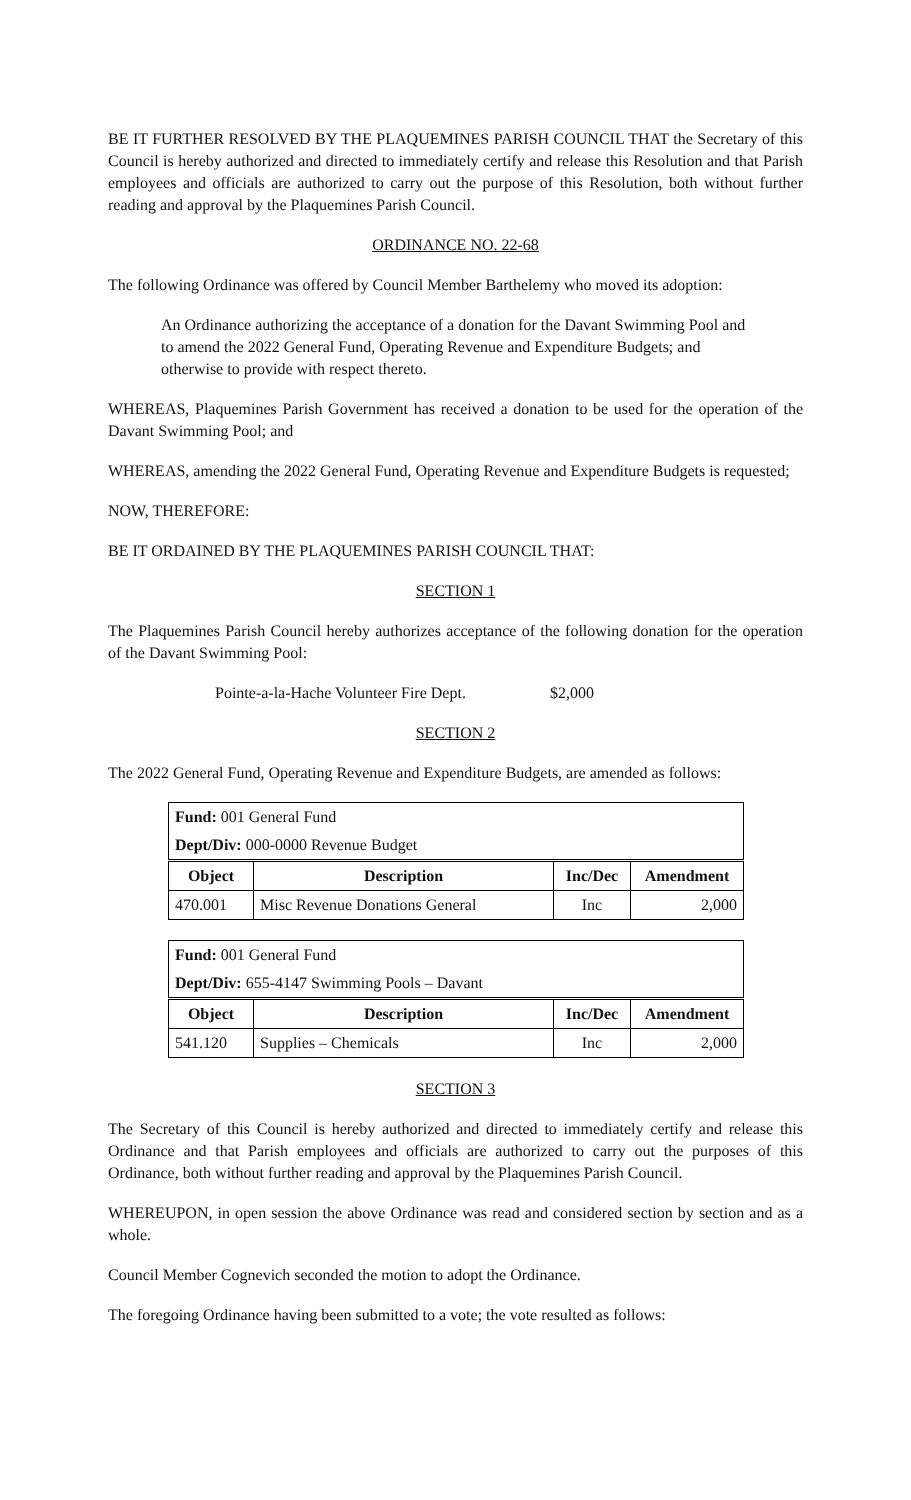BE IT FURTHER RESOLVED BY THE PLAQUEMINES PARISH COUNCIL THAT the Secretary of this Council is hereby authorized and directed to immediately certify and release this Resolution and that Parish employees and officials are authorized to carry out the purpose of this Resolution, both without further reading and approval by the Plaquemines Parish Council.
ORDINANCE NO. 22-68
The following Ordinance was offered by Council Member Barthelemy who moved its adoption:
An Ordinance authorizing the acceptance of a donation for the Davant Swimming Pool and to amend the 2022 General Fund, Operating Revenue and Expenditure Budgets; and otherwise to provide with respect thereto.
WHEREAS, Plaquemines Parish Government has received a donation to be used for the operation of the Davant Swimming Pool; and
WHEREAS, amending the 2022 General Fund, Operating Revenue and Expenditure Budgets is requested;
NOW, THEREFORE:
BE IT ORDAINED BY THE PLAQUEMINES PARISH COUNCIL THAT:
SECTION 1
The Plaquemines Parish Council hereby authorizes acceptance of the following donation for the operation of the Davant Swimming Pool:
Pointe-a-la-Hache Volunteer Fire Dept. $2,000
SECTION 2
The 2022 General Fund, Operating Revenue and Expenditure Budgets, are amended as follows:
| Fund: 001 General Fund | | | |
| Dept/Div: 000-0000 Revenue Budget | | | |
| Object | Description | Inc/Dec | Amendment |
| 470.001 | Misc Revenue Donations General | Inc | 2,000 |
| Fund: 001 General Fund | | | |
| Dept/Div: 655-4147 Swimming Pools – Davant | | | |
| Object | Description | Inc/Dec | Amendment |
| 541.120 | Supplies – Chemicals | Inc | 2,000 |
SECTION 3
The Secretary of this Council is hereby authorized and directed to immediately certify and release this Ordinance and that Parish employees and officials are authorized to carry out the purposes of this Ordinance, both without further reading and approval by the Plaquemines Parish Council.
WHEREUPON, in open session the above Ordinance was read and considered section by section and as a whole.
Council Member Cognevich seconded the motion to adopt the Ordinance.
The foregoing Ordinance having been submitted to a vote; the vote resulted as follows: